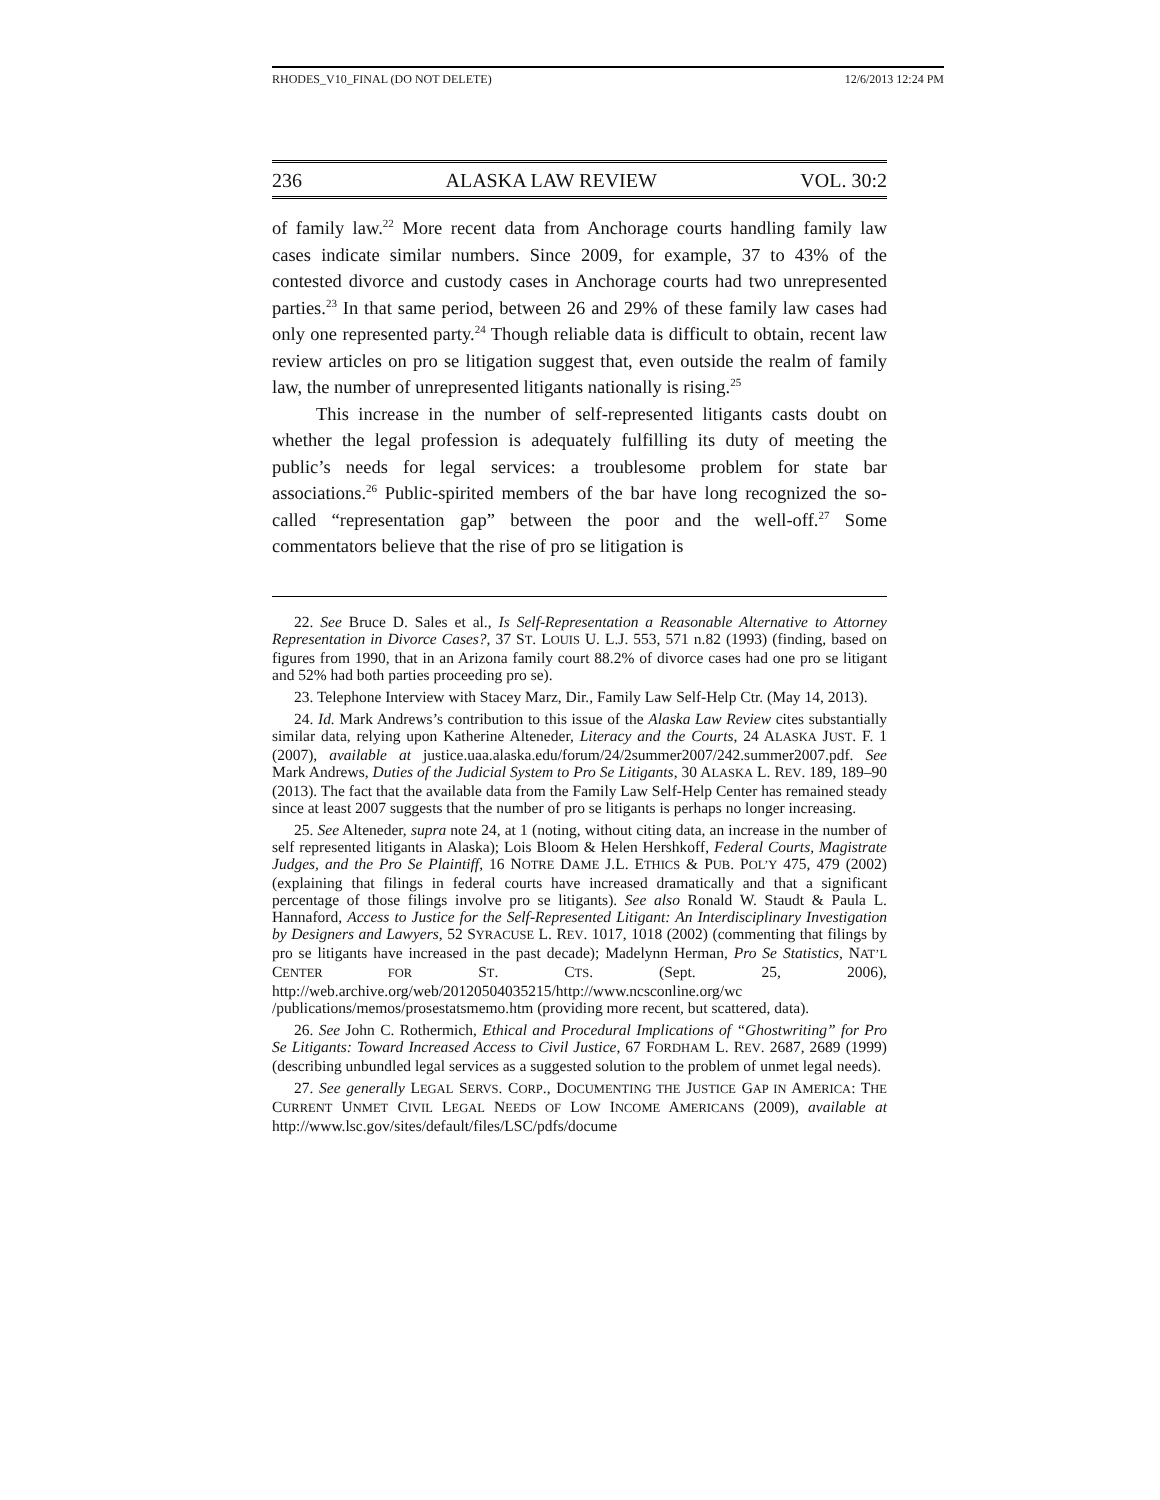RHODES_V10_FINAL (DO NOT DELETE) 12/6/2013 12:24 PM
236 ALASKA LAW REVIEW VOL. 30:2
of family law.<sup>22</sup> More recent data from Anchorage courts handling family law cases indicate similar numbers. Since 2009, for example, 37 to 43% of the contested divorce and custody cases in Anchorage courts had two unrepresented parties.<sup>23</sup> In that same period, between 26 and 29% of these family law cases had only one represented party.<sup>24</sup> Though reliable data is difficult to obtain, recent law review articles on pro se litigation suggest that, even outside the realm of family law, the number of unrepresented litigants nationally is rising.<sup>25</sup>
This increase in the number of self-represented litigants casts doubt on whether the legal profession is adequately fulfilling its duty of meeting the public’s needs for legal services: a troublesome problem for state bar associations.<sup>26</sup> Public-spirited members of the bar have long recognized the so-called “representation gap” between the poor and the well-off.<sup>27</sup> Some commentators believe that the rise of pro se litigation is
22. See Bruce D. Sales et al., Is Self-Representation a Reasonable Alternative to Attorney Representation in Divorce Cases?, 37 ST. LOUIS U. L.J. 553, 571 n.82 (1993) (finding, based on figures from 1990, that in an Arizona family court 88.2% of divorce cases had one pro se litigant and 52% had both parties proceeding pro se).
23. Telephone Interview with Stacey Marz, Dir., Family Law Self-Help Ctr. (May 14, 2013).
24. Id. Mark Andrews’s contribution to this issue of the Alaska Law Review cites substantially similar data, relying upon Katherine Alteneder, Literacy and the Courts, 24 ALASKA JUST. F. 1 (2007), available at justice.uaa.alaska.edu/forum/24/2summer2007/242.summer2007.pdf. See Mark Andrews, Duties of the Judicial System to Pro Se Litigants, 30 ALASKA L. REV. 189, 189–90 (2013). The fact that the available data from the Family Law Self-Help Center has remained steady since at least 2007 suggests that the number of pro se litigants is perhaps no longer increasing.
25. See Alteneder, supra note 24, at 1 (noting, without citing data, an increase in the number of self represented litigants in Alaska); Lois Bloom & Helen Hershkoff, Federal Courts, Magistrate Judges, and the Pro Se Plaintiff, 16 NOTRE DAME J.L. ETHICS & PUB. POL’Y 475, 479 (2002) (explaining that filings in federal courts have increased dramatically and that a significant percentage of those filings involve pro se litigants). See also Ronald W. Staudt & Paula L. Hannaford, Access to Justice for the Self-Represented Litigant: An Interdisciplinary Investigation by Designers and Lawyers, 52 SYRACUSE L. REV. 1017, 1018 (2002) (commenting that filings by pro se litigants have increased in the past decade); Madelynn Herman, Pro Se Statistics, NAT’L CENTER FOR ST. CTS. (Sept. 25, 2006), http://web.archive.org/web/20120504035215/http://www.ncsconline.org/wc /publications/memos/prosestatsmemo.htm (providing more recent, but scattered, data).
26. See John C. Rothermich, Ethical and Procedural Implications of “Ghostwriting” for Pro Se Litigants: Toward Increased Access to Civil Justice, 67 FORDHAM L. REV. 2687, 2689 (1999) (describing unbundled legal services as a suggested solution to the problem of unmet legal needs).
27. See generally LEGAL SERVS. CORP., DOCUMENTING THE JUSTICE GAP IN AMERICA: THE CURRENT UNMET CIVIL LEGAL NEEDS OF LOW INCOME AMERICANS (2009), available at http://www.lsc.gov/sites/default/files/LSC/pdfs/docume